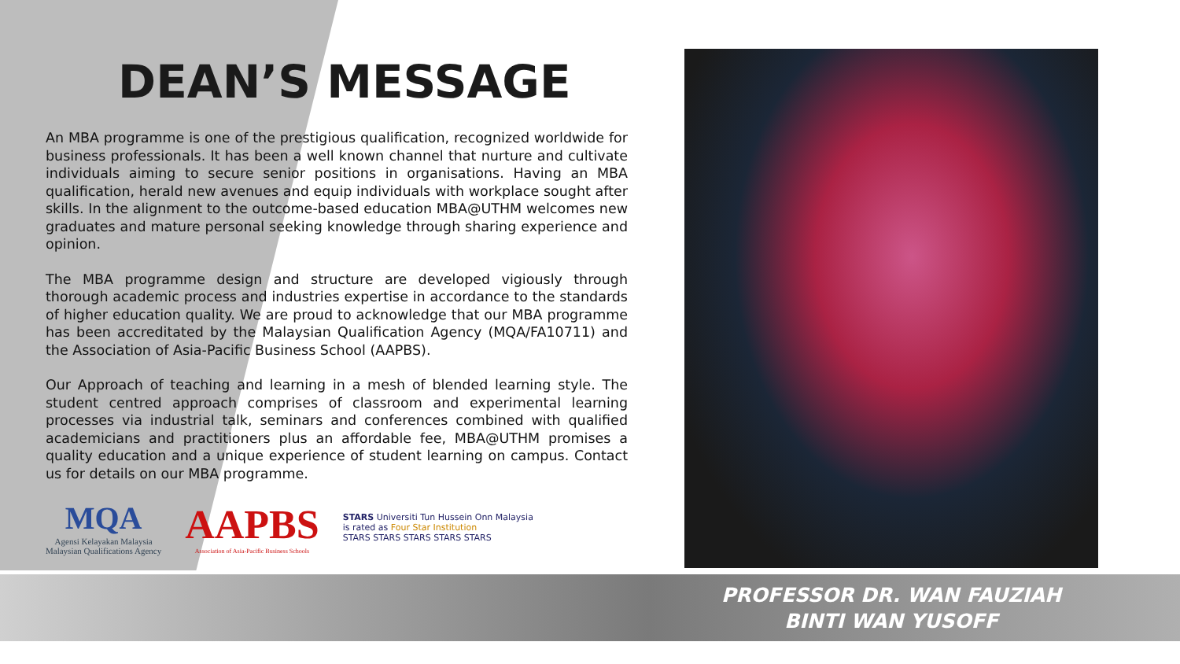DEAN’S MESSAGE
An MBA programme is one of the prestigious qualification, recognized worldwide for business professionals. It has been a well known channel that nurture and cultivate individuals aiming to secure senior positions in organisations. Having an MBA qualification, herald new avenues and equip individuals with workplace sought after skills. In the alignment to the outcome-based education MBA@UTHM welcomes new graduates and mature personal seeking knowledge through sharing experience and opinion.
The MBA programme design and structure are developed vigiously through thorough academic process and industries expertise in accordance to the standards of higher education quality. We are proud to acknowledge that our MBA programme has been accreditated by the Malaysian Qualification Agency (MQA/FA10711) and the Association of Asia-Pacific Business School (AAPBS).
Our Approach of teaching and learning in a mesh of blended learning style. The student centred approach comprises of classroom and experimental learning processes via industrial talk, seminars and conferences combined with qualified academicians and practitioners plus an affordable fee, MBA@UTHM promises a quality education and a unique experience of student learning on campus. Contact us for details on our MBA programme.
MQA
Agensi Kelayakan Malaysia
Malaysian Qualifications Agency
AAPBS
Association of Asia-Pacific Business Schools
STARS Universiti Tun Hussein Onn Malaysia
is rated as Four Star Institution
STARS STARS STARS STARS STARS
PROFESSOR DR. WAN FAUZIAH BINTI WAN YUSOFF